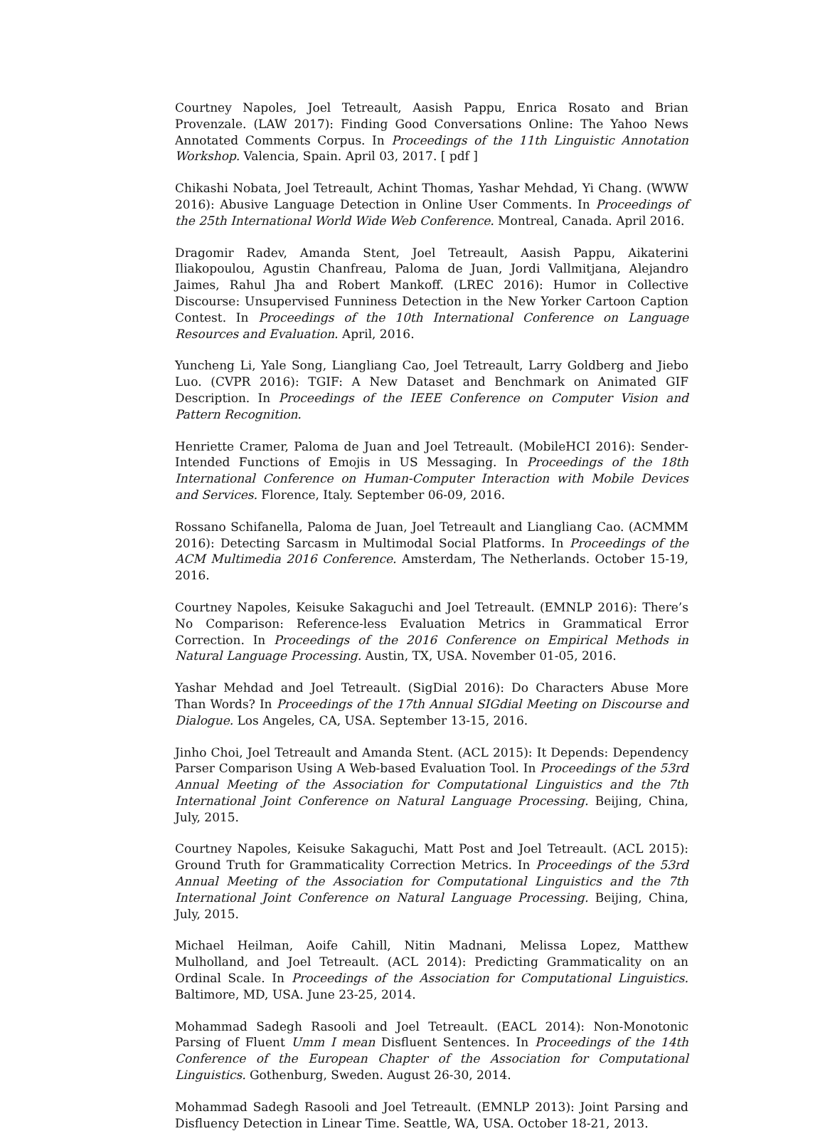Courtney Napoles, Joel Tetreault, Aasish Pappu, Enrica Rosato and Brian Provenzale. (LAW 2017): Finding Good Conversations Online: The Yahoo News Annotated Comments Corpus. In Proceedings of the 11th Linguistic Annotation Workshop. Valencia, Spain. April 03, 2017. [ pdf ]
Chikashi Nobata, Joel Tetreault, Achint Thomas, Yashar Mehdad, Yi Chang. (WWW 2016): Abusive Language Detection in Online User Comments. In Proceedings of the 25th International World Wide Web Conference. Montreal, Canada. April 2016.
Dragomir Radev, Amanda Stent, Joel Tetreault, Aasish Pappu, Aikaterini Iliakopoulou, Agustin Chanfreau, Paloma de Juan, Jordi Vallmitjana, Alejandro Jaimes, Rahul Jha and Robert Mankoff. (LREC 2016): Humor in Collective Discourse: Unsupervised Funniness Detection in the New Yorker Cartoon Caption Contest. In Proceedings of the 10th International Conference on Language Resources and Evaluation. April, 2016.
Yuncheng Li, Yale Song, Liangliang Cao, Joel Tetreault, Larry Goldberg and Jiebo Luo. (CVPR 2016): TGIF: A New Dataset and Benchmark on Animated GIF Description. In Proceedings of the IEEE Conference on Computer Vision and Pattern Recognition.
Henriette Cramer, Paloma de Juan and Joel Tetreault. (MobileHCI 2016): Sender-Intended Functions of Emojis in US Messaging. In Proceedings of the 18th International Conference on Human-Computer Interaction with Mobile Devices and Services. Florence, Italy. September 06-09, 2016.
Rossano Schifanella, Paloma de Juan, Joel Tetreault and Liangliang Cao. (ACMMM 2016): Detecting Sarcasm in Multimodal Social Platforms. In Proceedings of the ACM Multimedia 2016 Conference. Amsterdam, The Netherlands. October 15-19, 2016.
Courtney Napoles, Keisuke Sakaguchi and Joel Tetreault. (EMNLP 2016): There’s No Comparison: Reference-less Evaluation Metrics in Grammatical Error Correction. In Proceedings of the 2016 Conference on Empirical Methods in Natural Language Processing. Austin, TX, USA. November 01-05, 2016.
Yashar Mehdad and Joel Tetreault. (SigDial 2016): Do Characters Abuse More Than Words? In Proceedings of the 17th Annual SIGdial Meeting on Discourse and Dialogue. Los Angeles, CA, USA. September 13-15, 2016.
Jinho Choi, Joel Tetreault and Amanda Stent. (ACL 2015): It Depends: Dependency Parser Comparison Using A Web-based Evaluation Tool. In Proceedings of the 53rd Annual Meeting of the Association for Computational Linguistics and the 7th International Joint Conference on Natural Language Processing. Beijing, China, July, 2015.
Courtney Napoles, Keisuke Sakaguchi, Matt Post and Joel Tetreault. (ACL 2015): Ground Truth for Grammaticality Correction Metrics. In Proceedings of the 53rd Annual Meeting of the Association for Computational Linguistics and the 7th International Joint Conference on Natural Language Processing. Beijing, China, July, 2015.
Michael Heilman, Aoife Cahill, Nitin Madnani, Melissa Lopez, Matthew Mulholland, and Joel Tetreault. (ACL 2014): Predicting Grammaticality on an Ordinal Scale. In Proceedings of the Association for Computational Linguistics. Baltimore, MD, USA. June 23-25, 2014.
Mohammad Sadegh Rasooli and Joel Tetreault. (EACL 2014): Non-Monotonic Parsing of Fluent Umm I mean Disfluent Sentences. In Proceedings of the 14th Conference of the European Chapter of the Association for Computational Linguistics. Gothenburg, Sweden. August 26-30, 2014.
Mohammad Sadegh Rasooli and Joel Tetreault. (EMNLP 2013): Joint Parsing and Disfluency Detection in Linear Time. Seattle, WA, USA. October 18-21, 2013.